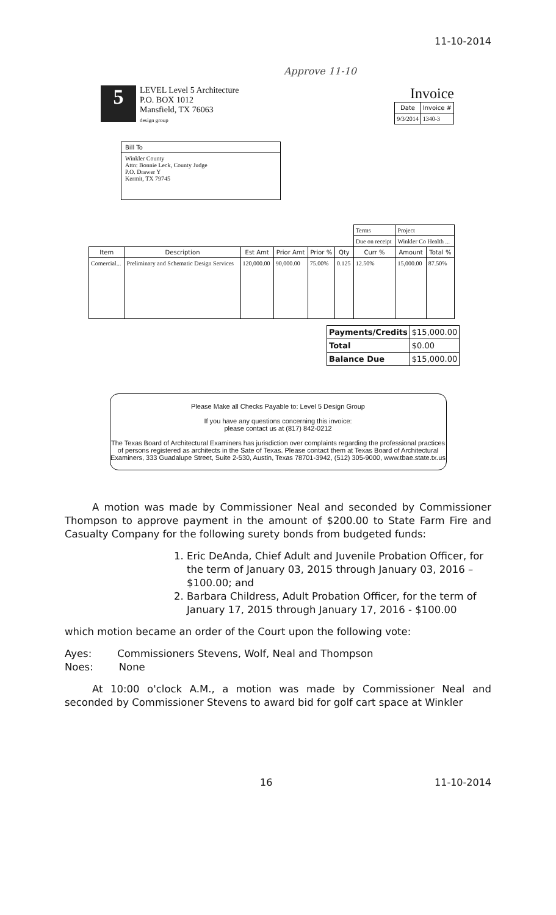11-10-2014
Approve 11-10
5
LEVEL Level 5 Architecture
P.O. BOX 1012
Mansfield, TX 76063
design group
Invoice
| Date | Invoice # |
| --- | --- |
| 9/3/2014 | 1340-3 |
Bill To
Winkler County
Attn: Bonnie Leck, County Judge
P.O. Drawer Y
Kermit, TX 79745
| | | | | | | Terms | Project | |
| | | | | | | Due on receipt | Winkler Co Health ... | |
| Item | Description | Est Amt | Prior Amt | Prior % | Qty | Curr % | Amount | Total % |
| Comercial... | Preliminary and Schematic Design Services | 120,000.00 | 90,000.00 | 75.00% | 0.125 | 12.50% | 15,000.00 | 87.50% |
| Payments/Credits | $15,000.00 |
| Total | $0.00 |
| Balance Due | $15,000.00 |
Please Make all Checks Payable to: Level 5 Design Group
If you have any questions concerning this invoice:
please contact us at (817) 842-0212
The Texas Board of Architectural Examiners has jurisdiction over complaints regarding the professional practices of persons registered as architects in the Sate of Texas. Please contact them at Texas Board of Architectural Examiners, 333 Guadalupe Street, Suite 2-530, Austin, Texas 78701-3942, (512) 305-9000, www.tbae.state.tx.us
A motion was made by Commissioner Neal and seconded by Commissioner Thompson to approve payment in the amount of $200.00 to State Farm Fire and Casualty Company for the following surety bonds from budgeted funds:
1. Eric DeAnda, Chief Adult and Juvenile Probation Officer, for the term of January 03, 2015 through January 03, 2016 – $100.00; and
2. Barbara Childress, Adult Probation Officer, for the term of January 17, 2015 through January 17, 2016 - $100.00
which motion became an order of the Court upon the following vote:
Ayes: Commissioners Stevens, Wolf, Neal and Thompson
Noes: None
At 10:00 o'clock A.M., a motion was made by Commissioner Neal and seconded by Commissioner Stevens to award bid for golf cart space at Winkler
16 11-10-2014